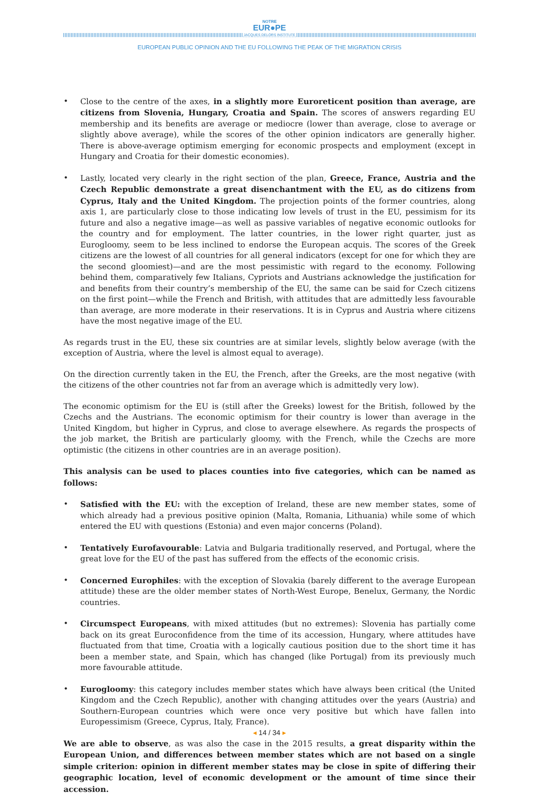NOTRE
EUR●PE
JACQUES DELORS INSTITUTE
EUROPEAN PUBLIC OPINION AND THE EU FOLLOWING THE PEAK OF THE MIGRATION CRISIS
• Close to the centre of the axes, in a slightly more Euroreticent position than average, are citizens from Slovenia, Hungary, Croatia and Spain. The scores of answers regarding EU membership and its benefits are average or mediocre (lower than average, close to average or slightly above average), while the scores of the other opinion indicators are generally higher. There is above-average optimism emerging for economic prospects and employment (except in Hungary and Croatia for their domestic economies).
• Lastly, located very clearly in the right section of the plan, Greece, France, Austria and the Czech Republic demonstrate a great disenchantment with the EU, as do citizens from Cyprus, Italy and the United Kingdom. The projection points of the former countries, along axis 1, are particularly close to those indicating low levels of trust in the EU, pessimism for its future and also a negative image—as well as passive variables of negative economic outlooks for the country and for employment. The latter countries, in the lower right quarter, just as Eurogloomy, seem to be less inclined to endorse the European acquis. The scores of the Greek citizens are the lowest of all countries for all general indicators (except for one for which they are the second gloomiest)—and are the most pessimistic with regard to the economy. Following behind them, comparatively few Italians, Cypriots and Austrians acknowledge the justification for and benefits from their country’s membership of the EU, the same can be said for Czech citizens on the first point—while the French and British, with attitudes that are admittedly less favourable than average, are more moderate in their reservations. It is in Cyprus and Austria where citizens have the most negative image of the EU.
As regards trust in the EU, these six countries are at similar levels, slightly below average (with the exception of Austria, where the level is almost equal to average).
On the direction currently taken in the EU, the French, after the Greeks, are the most negative (with the citizens of the other countries not far from an average which is admittedly very low).
The economic optimism for the EU is (still after the Greeks) lowest for the British, followed by the Czechs and the Austrians. The economic optimism for their country is lower than average in the United Kingdom, but higher in Cyprus, and close to average elsewhere. As regards the prospects of the job market, the British are particularly gloomy, with the French, while the Czechs are more optimistic (the citizens in other countries are in an average position).
This analysis can be used to places counties into five categories, which can be named as follows:
• Satisfied with the EU: with the exception of Ireland, these are new member states, some of which already had a previous positive opinion (Malta, Romania, Lithuania) while some of which entered the EU with questions (Estonia) and even major concerns (Poland).
• Tentatively Eurofavourable: Latvia and Bulgaria traditionally reserved, and Portugal, where the great love for the EU of the past has suffered from the effects of the economic crisis.
• Concerned Europhiles: with the exception of Slovakia (barely different to the average European attitude) these are the older member states of North-West Europe, Benelux, Germany, the Nordic countries.
• Circumspect Europeans, with mixed attitudes (but no extremes): Slovenia has partially come back on its great Euroconfidence from the time of its accession, Hungary, where attitudes have fluctuated from that time, Croatia with a logically cautious position due to the short time it has been a member state, and Spain, which has changed (like Portugal) from its previously much more favourable attitude.
• Eurogloomy: this category includes member states which have always been critical (the United Kingdom and the Czech Republic), another with changing attitudes over the years (Austria) and Southern-European countries which were once very positive but which have fallen into Europessimism (Greece, Cyprus, Italy, France).
We are able to observe, as was also the case in the 2015 results, a great disparity within the European Union, and differences between member states which are not based on a single simple criterion: opinion in different member states may be close in spite of differing their geographic location, level of economic development or the amount of time since their accession.
◂ 14 / 34 ▸